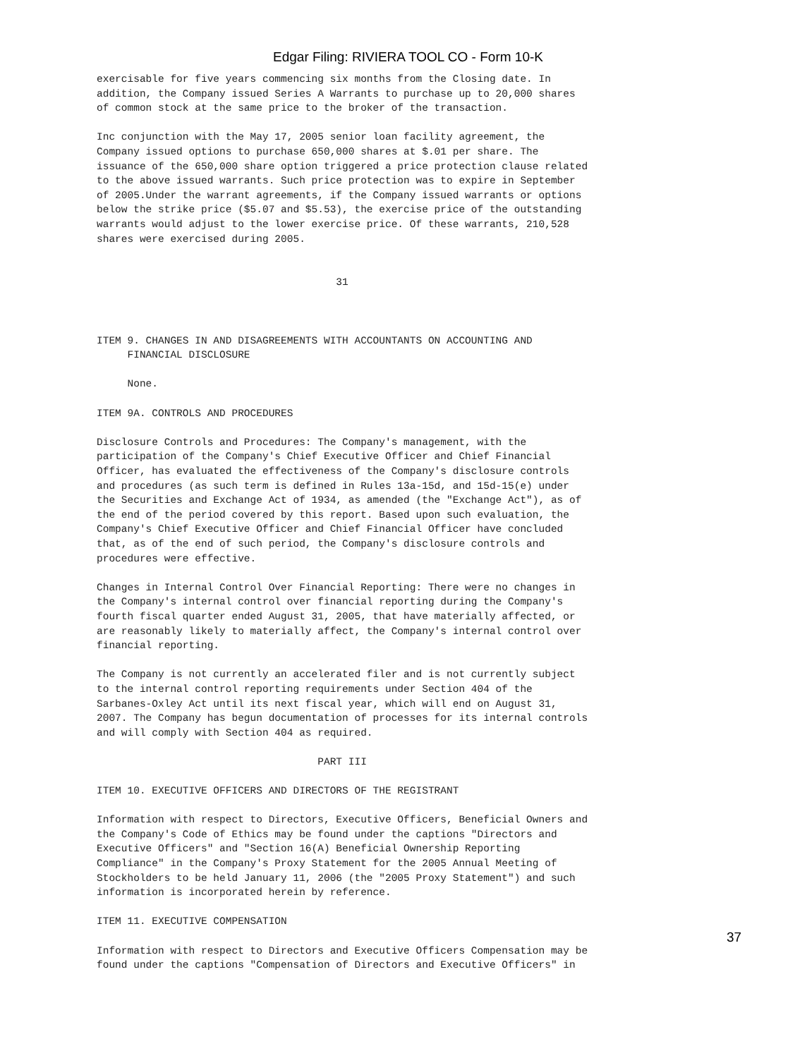Edgar Filing: RIVIERA TOOL CO - Form 10-K
exercisable for five years commencing six months from the Closing date. In
addition, the Company issued Series A Warrants to purchase up to 20,000 shares
of common stock at the same price to the broker of the transaction.

Inc conjunction with the May 17, 2005 senior loan facility agreement, the
Company issued options to purchase 650,000 shares at $.01 per share. The
issuance of the 650,000 share option triggered a price protection clause related
to the above issued warrants. Such price protection was to expire in September
of 2005.Under the warrant agreements, if the Company issued warrants or options
below the strike price ($5.07 and $5.53), the exercise price of the outstanding
warrants would adjust to the lower exercise price. Of these warrants, 210,528
shares were exercised during 2005.


                                       31



ITEM 9. CHANGES IN AND DISAGREEMENTS WITH ACCOUNTANTS ON ACCOUNTING AND
     FINANCIAL DISCLOSURE

     None.

ITEM 9A. CONTROLS AND PROCEDURES

Disclosure Controls and Procedures: The Company's management, with the
participation of the Company's Chief Executive Officer and Chief Financial
Officer, has evaluated the effectiveness of the Company's disclosure controls
and procedures (as such term is defined in Rules 13a-15d, and 15d-15(e) under
the Securities and Exchange Act of 1934, as amended (the "Exchange Act"), as of
the end of the period covered by this report. Based upon such evaluation, the
Company's Chief Executive Officer and Chief Financial Officer have concluded
that, as of the end of such period, the Company's disclosure controls and
procedures were effective.

Changes in Internal Control Over Financial Reporting: There were no changes in
the Company's internal control over financial reporting during the Company's
fourth fiscal quarter ended August 31, 2005, that have materially affected, or
are reasonably likely to materially affect, the Company's internal control over
financial reporting.

The Company is not currently an accelerated filer and is not currently subject
to the internal control reporting requirements under Section 404 of the
Sarbanes-Oxley Act until its next fiscal year, which will end on August 31,
2007. The Company has begun documentation of processes for its internal controls
and will comply with Section 404 as required.

                                    PART III

ITEM 10. EXECUTIVE OFFICERS AND DIRECTORS OF THE REGISTRANT

Information with respect to Directors, Executive Officers, Beneficial Owners and
the Company's Code of Ethics may be found under the captions "Directors and
Executive Officers" and "Section 16(A) Beneficial Ownership Reporting
Compliance" in the Company's Proxy Statement for the 2005 Annual Meeting of
Stockholders to be held January 11, 2006 (the "2005 Proxy Statement") and such
information is incorporated herein by reference.

ITEM 11. EXECUTIVE COMPENSATION

Information with respect to Directors and Executive Officers Compensation may be
found under the captions "Compensation of Directors and Executive Officers" in
37